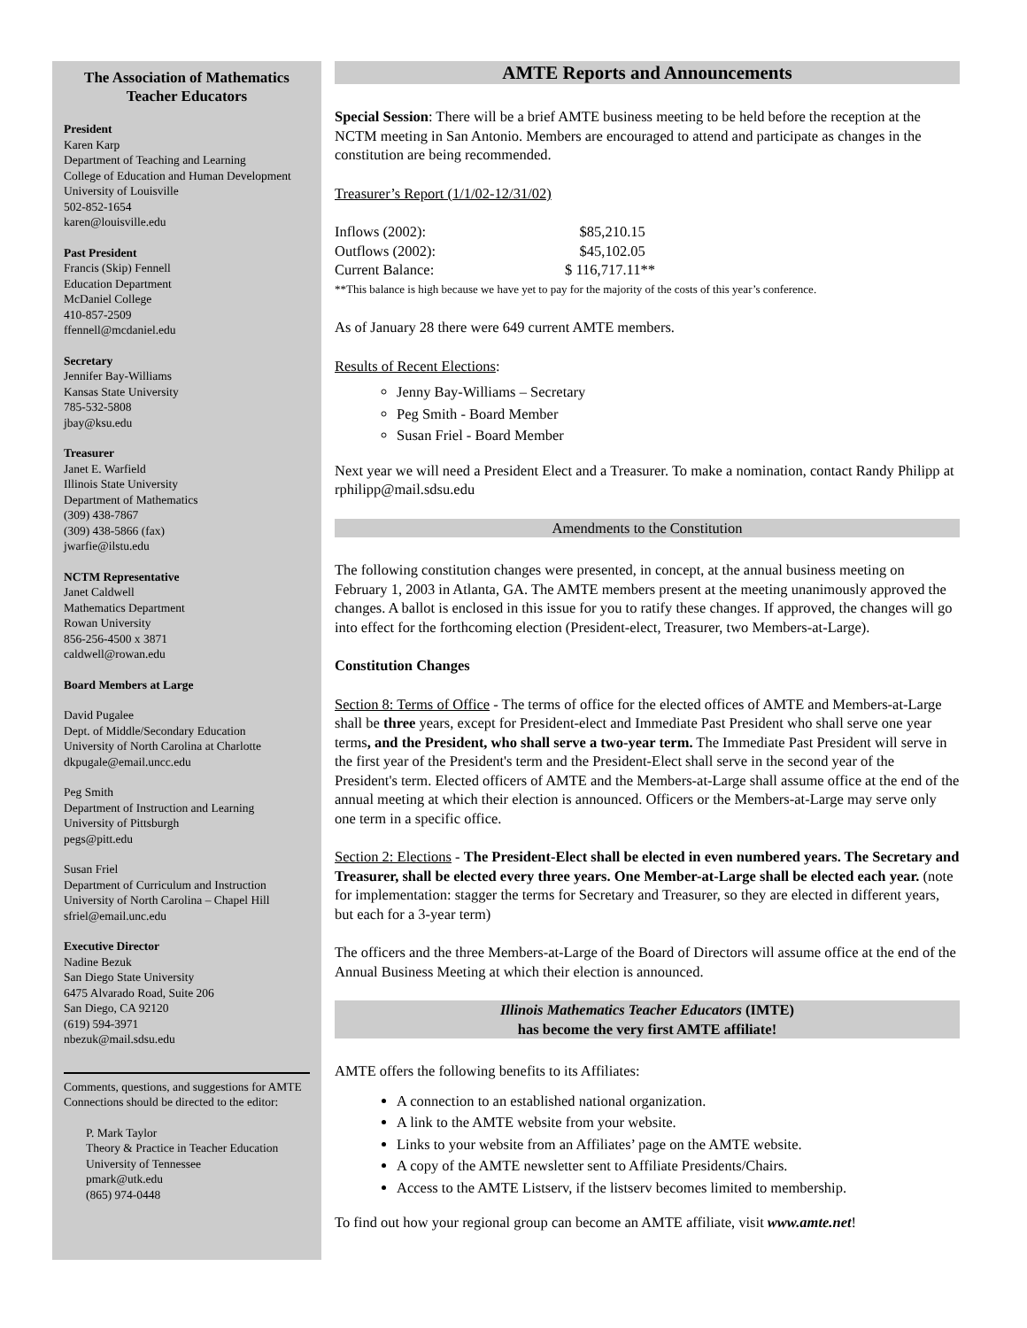The Association of Mathematics Teacher Educators
President
Karen Karp
Department of Teaching and Learning
College of Education and Human Development
University of Louisville
502-852-1654
karen@louisville.edu
Past President
Francis (Skip) Fennell
Education Department
McDaniel College
410-857-2509
ffennell@mcdaniel.edu
Secretary
Jennifer Bay-Williams
Kansas State University
785-532-5808
jbay@ksu.edu
Treasurer
Janet E. Warfield
Illinois State University
Department of Mathematics
(309) 438-7867
(309) 438-5866 (fax)
jwarfie@ilstu.edu
NCTM Representative
Janet Caldwell
Mathematics Department
Rowan University
856-256-4500 x 3871
caldwell@rowan.edu
Board Members at Large
David Pugalee
Dept. of Middle/Secondary Education
University of North Carolina at Charlotte
dkpugale@email.uncc.edu
Peg Smith
Department of Instruction and Learning
University of Pittsburgh
pegs@pitt.edu
Susan Friel
Department of Curriculum and Instruction
University of North Carolina – Chapel Hill
sfriel@email.unc.edu
Executive Director
Nadine Bezuk
San Diego State University
6475 Alvarado Road, Suite 206
San Diego, CA 92120
(619) 594-3971
nbezuk@mail.sdsu.edu
Comments, questions, and suggestions for AMTE Connections should be directed to the editor:
P. Mark Taylor
Theory & Practice in Teacher Education
University of Tennessee
pmark@utk.edu
(865) 974-0448
AMTE Reports and Announcements
Special Session: There will be a brief AMTE business meeting to be held before the reception at the NCTM meeting in San Antonio. Members are encouraged to attend and participate as changes in the constitution are being recommended.
Treasurer’s Report (1/1/02-12/31/02)
| Inflows (2002): | $85,210.15 |
| Outflows (2002): | $45,102.05 |
| Current Balance: | $ 116,717.11** |
**This balance is high because we have yet to pay for the majority of the costs of this year’s conference.
As of January 28 there were 649 current AMTE members.
Results of Recent Elections:
Jenny Bay-Williams – Secretary
Peg Smith - Board Member
Susan Friel - Board Member
Next year we will need a President Elect and a Treasurer. To make a nomination, contact Randy Philipp at rphilipp@mail.sdsu.edu
Amendments to the Constitution
The following constitution changes were presented, in concept, at the annual business meeting on February 1, 2003 in Atlanta, GA. The AMTE members present at the meeting unanimously approved the changes. A ballot is enclosed in this issue for you to ratify these changes. If approved, the changes will go into effect for the forthcoming election (President-elect, Treasurer, two Members-at-Large).
Constitution Changes
Section 8: Terms of Office - The terms of office for the elected offices of AMTE and Members-at-Large shall be three years, except for President-elect and Immediate Past President who shall serve one year terms, and the President, who shall serve a two-year term. The Immediate Past President will serve in the first year of the President's term and the President-Elect shall serve in the second year of the President's term. Elected officers of AMTE and the Members-at-Large shall assume office at the end of the annual meeting at which their election is announced. Officers or the Members-at-Large may serve only one term in a specific office.
Section 2: Elections - The President-Elect shall be elected in even numbered years. The Secretary and Treasurer, shall be elected every three years. One Member-at-Large shall be elected each year. (note for implementation: stagger the terms for Secretary and Treasurer, so they are elected in different years, but each for a 3-year term)
The officers and the three Members-at-Large of the Board of Directors will assume office at the end of the Annual Business Meeting at which their election is announced.
Illinois Mathematics Teacher Educators (IMTE)
has become the very first AMTE affiliate!
AMTE offers the following benefits to its Affiliates:
A connection to an established national organization.
A link to the AMTE website from your website.
Links to your website from an Affiliates’ page on the AMTE website.
A copy of the AMTE newsletter sent to Affiliate Presidents/Chairs.
Access to the AMTE Listserv, if the listserv becomes limited to membership.
To find out how your regional group can become an AMTE affiliate, visit www.amte.net!